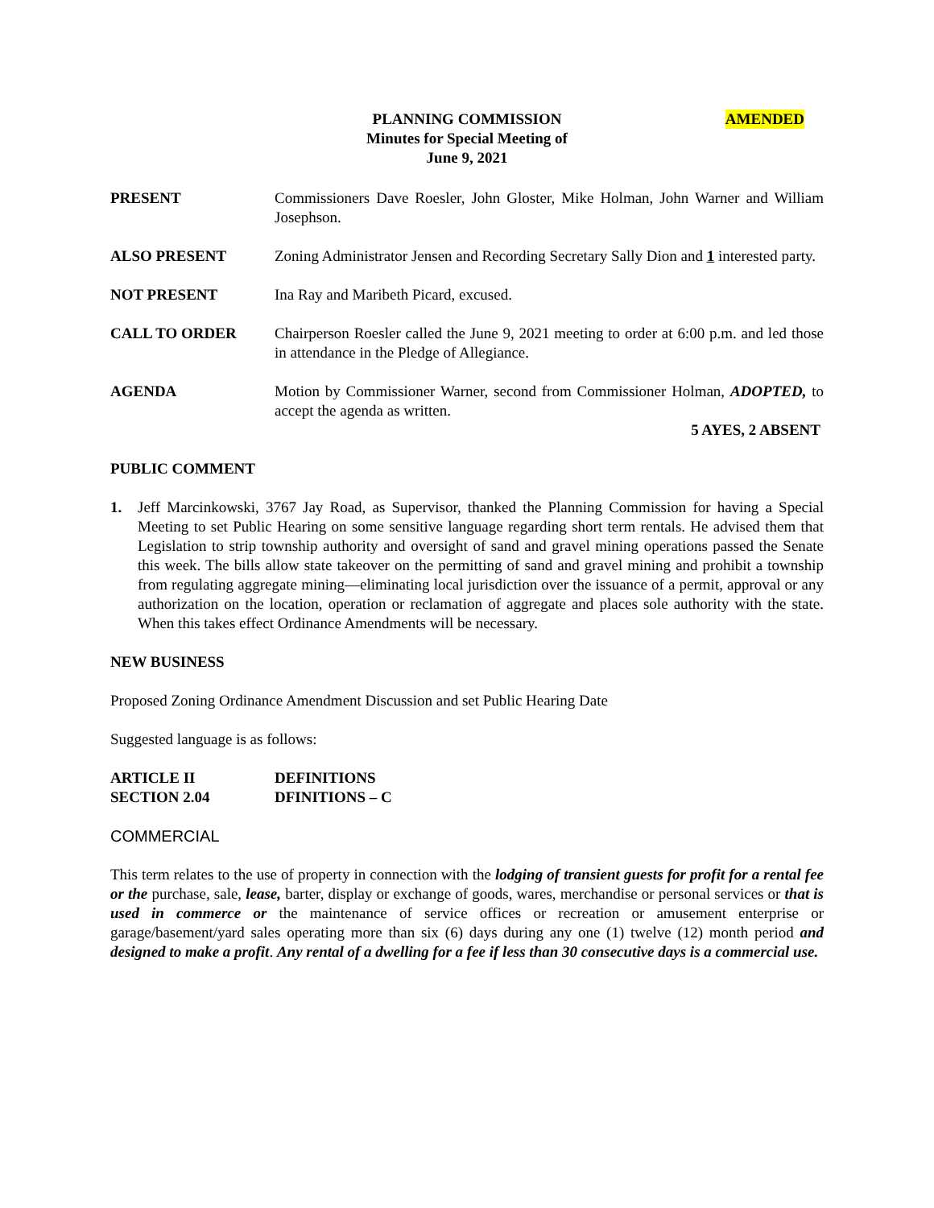PLANNING COMMISSION AMENDED
Minutes for Special Meeting of
June 9, 2021
PRESENT Commissioners Dave Roesler, John Gloster, Mike Holman, John Warner and William Josephson.
ALSO PRESENT Zoning Administrator Jensen and Recording Secretary Sally Dion and 1 interested party.
NOT PRESENT Ina Ray and Maribeth Picard, excused.
CALL TO ORDER Chairperson Roesler called the June 9, 2021 meeting to order at 6:00 p.m. and led those in attendance in the Pledge of Allegiance.
AGENDA Motion by Commissioner Warner, second from Commissioner Holman, ADOPTED, to accept the agenda as written.
5 AYES, 2 ABSENT
PUBLIC COMMENT
1. Jeff Marcinkowski, 3767 Jay Road, as Supervisor, thanked the Planning Commission for having a Special Meeting to set Public Hearing on some sensitive language regarding short term rentals. He advised them that Legislation to strip township authority and oversight of sand and gravel mining operations passed the Senate this week. The bills allow state takeover on the permitting of sand and gravel mining and prohibit a township from regulating aggregate mining—eliminating local jurisdiction over the issuance of a permit, approval or any authorization on the location, operation or reclamation of aggregate and places sole authority with the state. When this takes effect Ordinance Amendments will be necessary.
NEW BUSINESS
Proposed Zoning Ordinance Amendment Discussion and set Public Hearing Date
Suggested language is as follows:
ARTICLE II
SECTION 2.04
DEFINITIONS
DFINITIONS – C
COMMERCIAL
This term relates to the use of property in connection with the lodging of transient guests for profit for a rental fee or the purchase, sale, lease, barter, display or exchange of goods, wares, merchandise or personal services or that is used in commerce or the maintenance of service offices or recreation or amusement enterprise or garage/basement/yard sales operating more than six (6) days during any one (1) twelve (12) month period and designed to make a profit. Any rental of a dwelling for a fee if less than 30 consecutive days is a commercial use.